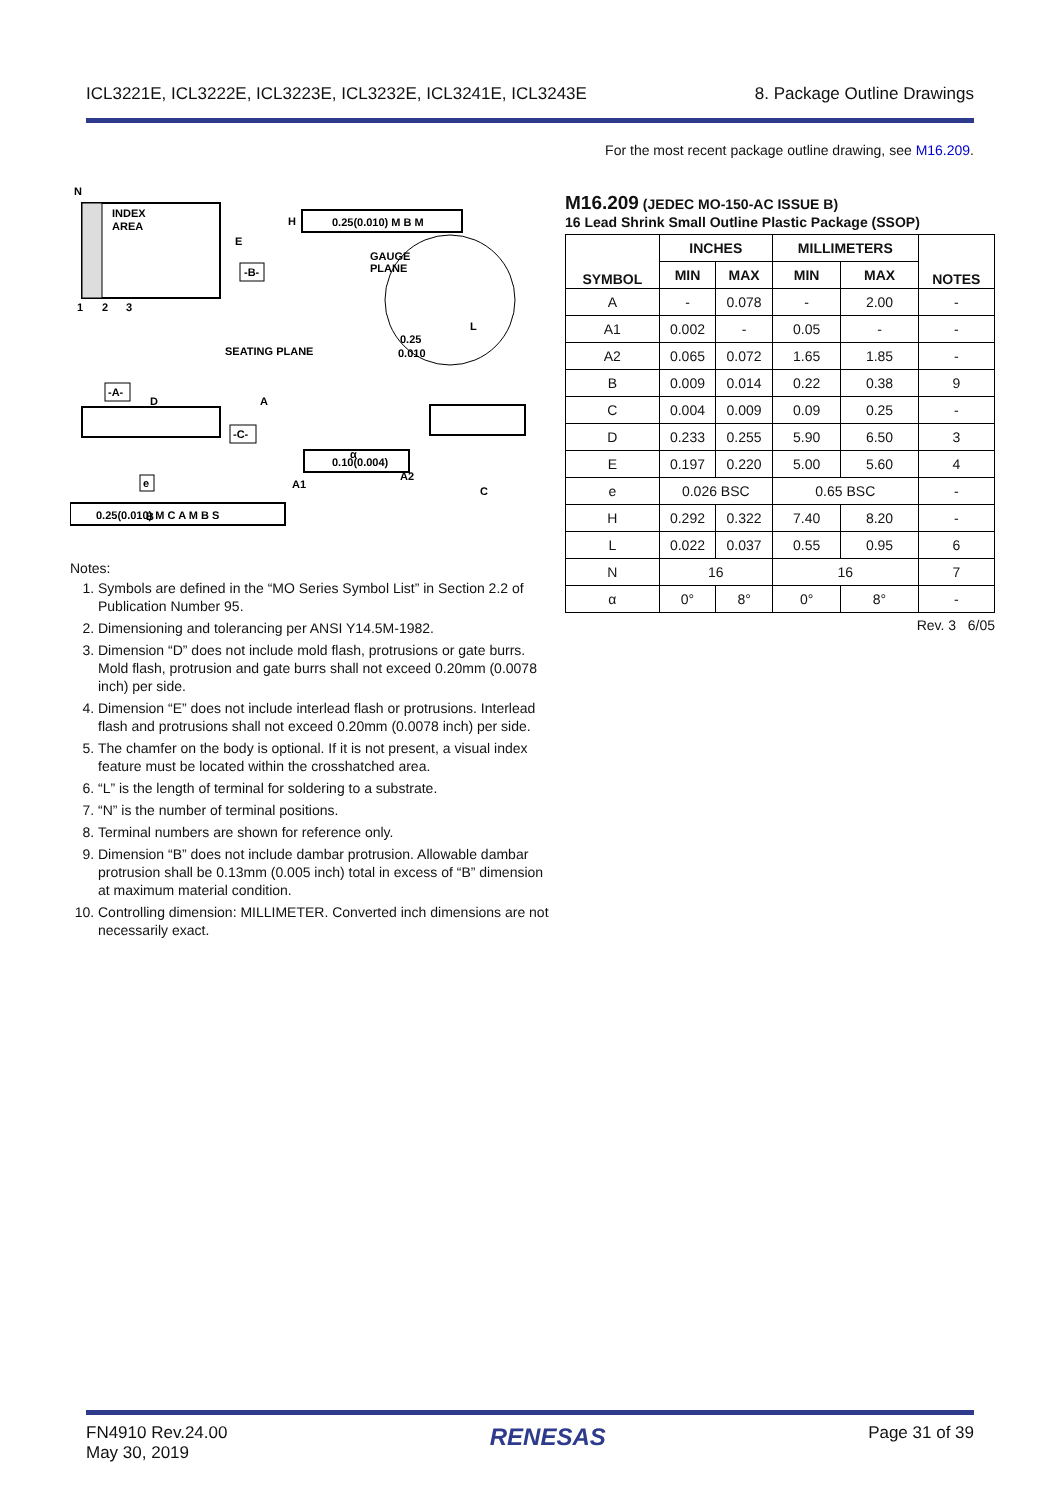ICL3221E, ICL3222E, ICL3223E, ICL3232E, ICL3241E, ICL3243E 8. Package Outline Drawings
For the most recent package outline drawing, see M16.209.
N
INDEX
AREA
1
2
3
E
-B-
H
0.25(0.010) M B M
GAUGE
PLANE
0.25
0.010
L
SEATING PLANE
-A-
D
A
-C-
A1
A2
α
C
e
B
0.10(0.004)
0.25(0.010) M C A M B S
Notes:
1. Symbols are defined in the “MO Series Symbol List” in Section 2.2 of Publication Number 95.
2. Dimensioning and tolerancing per ANSI Y14.5M-1982.
3. Dimension “D” does not include mold flash, protrusions or gate burrs. Mold flash, protrusion and gate burrs shall not exceed 0.20mm (0.0078 inch) per side.
4. Dimension “E” does not include interlead flash or protrusions. Interlead flash and protrusions shall not exceed 0.20mm (0.0078 inch) per side.
5. The chamfer on the body is optional. If it is not present, a visual index feature must be located within the crosshatched area.
6. “L” is the length of terminal for soldering to a substrate.
7. “N” is the number of terminal positions.
8. Terminal numbers are shown for reference only.
9. Dimension “B” does not include dambar protrusion. Allowable dambar protrusion shall be 0.13mm (0.005 inch) total in excess of “B” dimension at maximum material condition.
10. Controlling dimension: MILLIMETER. Converted inch dimensions are not necessarily exact.
M16.209 (JEDEC MO-150-AC ISSUE B)
16 Lead Shrink Small Outline Plastic Package (SSOP)
| SYMBOL | INCHES | | MILLIMETERS | | NOTES |
| --- | --- | --- | --- | --- | --- |
| | MIN | MAX | MIN | MAX | |
| A | - | 0.078 | - | 2.00 | - |
| A1 | 0.002 | - | 0.05 | - | - |
| A2 | 0.065 | 0.072 | 1.65 | 1.85 | - |
| B | 0.009 | 0.014 | 0.22 | 0.38 | 9 |
| C | 0.004 | 0.009 | 0.09 | 0.25 | - |
| D | 0.233 | 0.255 | 5.90 | 6.50 | 3 |
| E | 0.197 | 0.220 | 5.00 | 5.60 | 4 |
| e | 0.026 BSC | | 0.65 BSC | | - |
| H | 0.292 | 0.322 | 7.40 | 8.20 | - |
| L | 0.022 | 0.037 | 0.55 | 0.95 | 6 |
| N | 16 | | 16 | | 7 |
| α | 0° | 8° | 0° | 8° | - |
Rev. 3 6/05
FN4910 Rev.24.00
May 30, 2019 RENESAS Page 31 of 39